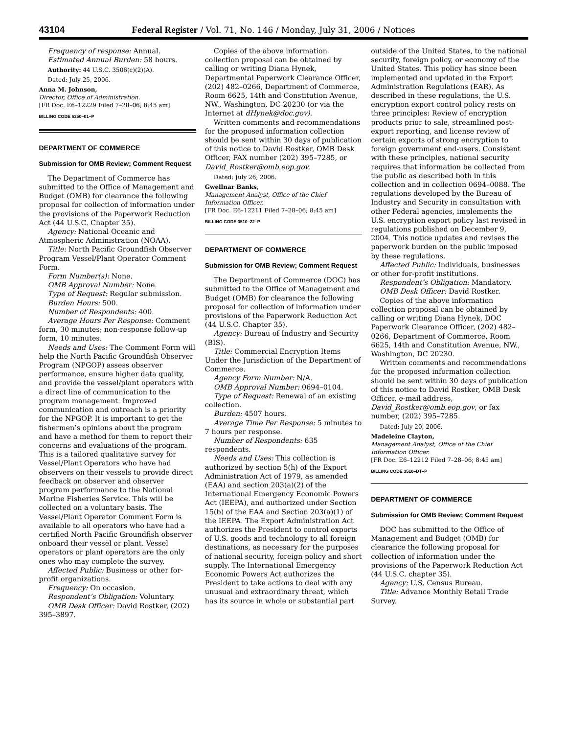43104 Federal Register / Vol. 71, No. 146 / Monday, July 31, 2006 / Notices
Frequency of response: Annual.
Estimated Annual Burden: 58 hours.
Authority: 44 U.S.C. 3506(c)(2)(A).
Dated: July 25, 2006.
Anna M. Johnson,
Director, Office of Administration.
[FR Doc. E6–12229 Filed 7–28–06; 8:45 am]
BILLING CODE 6350–01–P
DEPARTMENT OF COMMERCE
Submission for OMB Review; Comment Request
The Department of Commerce has submitted to the Office of Management and Budget (OMB) for clearance the following proposal for collection of information under the provisions of the Paperwork Reduction Act (44 U.S.C. Chapter 35).
Agency: National Oceanic and Atmospheric Administration (NOAA).
Title: North Pacific Groundfish Observer Program Vessel/Plant Operator Comment Form.
Form Number(s): None.
OMB Approval Number: None.
Type of Request: Regular submission.
Burden Hours: 500.
Number of Respondents: 400.
Average Hours Per Response: Comment form, 30 minutes; non-response follow-up form, 10 minutes.
Needs and Uses: The Comment Form will help the North Pacific Groundfish Observer Program (NPGOP) assess observer performance, ensure higher data quality, and provide the vessel/plant operators with a direct line of communication to the program management. Improved communication and outreach is a priority for the NPGOP. It is important to get the fishermen’s opinions about the program and have a method for them to report their concerns and evaluations of the program. This is a tailored qualitative survey for Vessel/Plant Operators who have had observers on their vessels to provide direct feedback on observer and observer program performance to the National Marine Fisheries Service. This will be collected on a voluntary basis. The Vessel/Plant Operator Comment Form is available to all operators who have had a certified North Pacific Groundfish observer onboard their vessel or plant. Vessel operators or plant operators are the only ones who may complete the survey.
Affected Public: Business or other for-profit organizations.
Frequency: On occasion.
Respondent’s Obligation: Voluntary.
OMB Desk Officer: David Rostker, (202) 395–3897.
Copies of the above information collection proposal can be obtained by calling or writing Diana Hynek, Departmental Paperwork Clearance Officer, (202) 482–0266, Department of Commerce, Room 6625, 14th and Constitution Avenue, NW., Washington, DC 20230 (or via the Internet at dHynek@doc.gov).
Written comments and recommendations for the proposed information collection should be sent within 30 days of publication of this notice to David Rostker, OMB Desk Officer, FAX number (202) 395–7285, or David_Rostker@omb.eop.gov.
Dated: July 26, 2006.
Gwellnar Banks,
Management Analyst, Office of the Chief Information Officer.
[FR Doc. E6–12211 Filed 7–28–06; 8:45 am]
BILLING CODE 3510–22–P
DEPARTMENT OF COMMERCE
Submission for OMB Review; Comment Request
The Department of Commerce (DOC) has submitted to the Office of Management and Budget (OMB) for clearance the following proposal for collection of information under provisions of the Paperwork Reduction Act (44 U.S.C. Chapter 35).
Agency: Bureau of Industry and Security (BIS).
Title: Commercial Encryption Items Under the Jurisdiction of the Department of Commerce.
Agency Form Number: N/A.
OMB Approval Number: 0694–0104.
Type of Request: Renewal of an existing collection.
Burden: 4507 hours.
Average Time Per Response: 5 minutes to 7 hours per response.
Number of Respondents: 635 respondents.
Needs and Uses: This collection is authorized by section 5(h) of the Export Administration Act of 1979, as amended (EAA) and section 203(a)(2) of the International Emergency Economic Powers Act (IEEPA), and authorized under Section 15(b) of the EAA and Section 203(a)(1) of the IEEPA. The Export Administration Act authorizes the President to control exports of U.S. goods and technology to all foreign destinations, as necessary for the purposes of national security, foreign policy and short supply. The International Emergency Economic Powers Act authorizes the President to take actions to deal with any unusual and extraordinary threat, which has its source in whole or substantial part
outside of the United States, to the national security, foreign policy, or economy of the United States. This policy has since been implemented and updated in the Export Administration Regulations (EAR). As described in these regulations, the U.S. encryption export control policy rests on three principles: Review of encryption products prior to sale, streamlined post-export reporting, and license review of certain exports of strong encryption to foreign government end-users. Consistent with these principles, national security requires that information be collected from the public as described both in this collection and in collection 0694–0088. The regulations developed by the Bureau of Industry and Security in consultation with other Federal agencies, implements the U.S. encryption export policy last revised in regulations published on December 9, 2004. This notice updates and revises the paperwork burden on the public imposed by these regulations.
Affected Public: Individuals, businesses or other for-profit institutions.
Respondent’s Obligation: Mandatory.
OMB Desk Officer: David Rostker.
Copies of the above information collection proposal can be obtained by calling or writing Diana Hynek, DOC Paperwork Clearance Officer, (202) 482–0266, Department of Commerce, Room 6625, 14th and Constitution Avenue, NW., Washington, DC 20230.
Written comments and recommendations for the proposed information collection should be sent within 30 days of publication of this notice to David Rostker, OMB Desk Officer, e-mail address, David_Rostker@omb.eop.gov, or fax number, (202) 395–7285.
Dated: July 20, 2006.
Madeleine Clayton,
Management Analyst, Office of the Chief Information Officer.
[FR Doc. E6–12212 Filed 7–28–06; 8:45 am]
BILLING CODE 3510–DT–P
DEPARTMENT OF COMMERCE
Submission for OMB Review; Comment Request
DOC has submitted to the Office of Management and Budget (OMB) for clearance the following proposal for collection of information under the provisions of the Paperwork Reduction Act (44 U.S.C. chapter 35).
Agency: U.S. Census Bureau.
Title: Advance Monthly Retail Trade Survey.